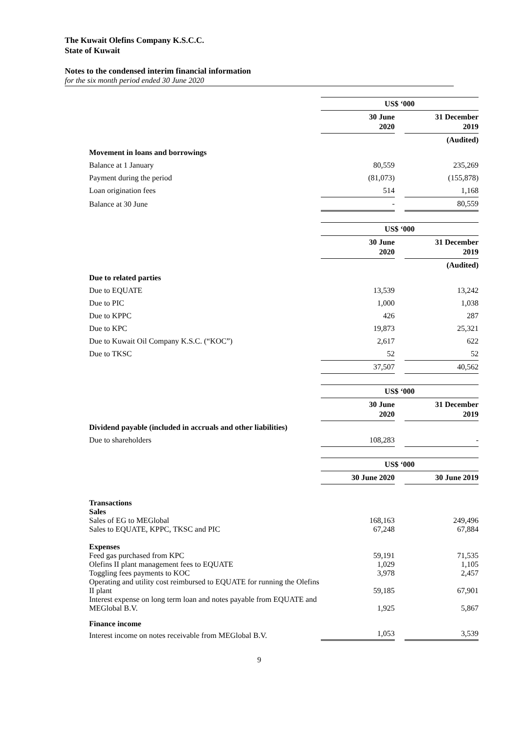The Kuwait Olefins Company K.S.C.C.
State of Kuwait
Notes to the condensed interim financial information
for the six month period ended 30 June 2020
| | US$ ‘000 | | |
| | 30 June 2020 | | 31 December 2019 |
| | | | (Audited) |
| Movement in loans and borrowings | | | |
| Balance at 1 January | 80,559 | | 235,269 |
| Payment during the period | (81,073) | | (155,878) |
| Loan origination fees | 514 | | 1,168 |
| Balance at 30 June | - | | 80,559 |
| | US$ ‘000 | | |
| | 30 June 2020 | | 31 December 2019 |
| | | | (Audited) |
| Due to related parties | | | |
| Due to EQUATE | 13,539 | | 13,242 |
| Due to PIC | 1,000 | | 1,038 |
| Due to KPPC | 426 | | 287 |
| Due to KPC | 19,873 | | 25,321 |
| Due to Kuwait Oil Company K.S.C. (“KOC”) | 2,617 | | 622 |
| Due to TKSC | 52 | | 52 |
| | 37,507 | | 40,562 |
| | US$ ‘000 | | |
| | 30 June 2020 | | 31 December 2019 |
| Dividend payable (included in accruals and other liabilities) | | | |
| Due to shareholders | 108,283 | | - |
| | US$ ‘000 | | |
| | 30 June 2020 | | 30 June 2019 |
| Transactions | | | |
| Sales | | | |
| Sales of EG to MEGlobal | 168,163 | | 249,496 |
| Sales to EQUATE, KPPC, TKSC and PIC | 67,248 | | 67,884 |
| Expenses | | | |
| Feed gas purchased from KPC | 59,191 | | 71,535 |
| Olefins II plant management fees to EQUATE | 1,029 | | 1,105 |
| Toggling fees payments to KOC | 3,978 | | 2,457 |
| Operating and utility cost reimbursed to EQUATE for running the Olefins II plant | 59,185 | | 67,901 |
| Interest expense on long term loan and notes payable from EQUATE and MEGlobal B.V. | 1,925 | | 5,867 |
| Finance income | | | |
| Interest income on notes receivable from MEGlobal B.V. | 1,053 | | 3,539 |
9